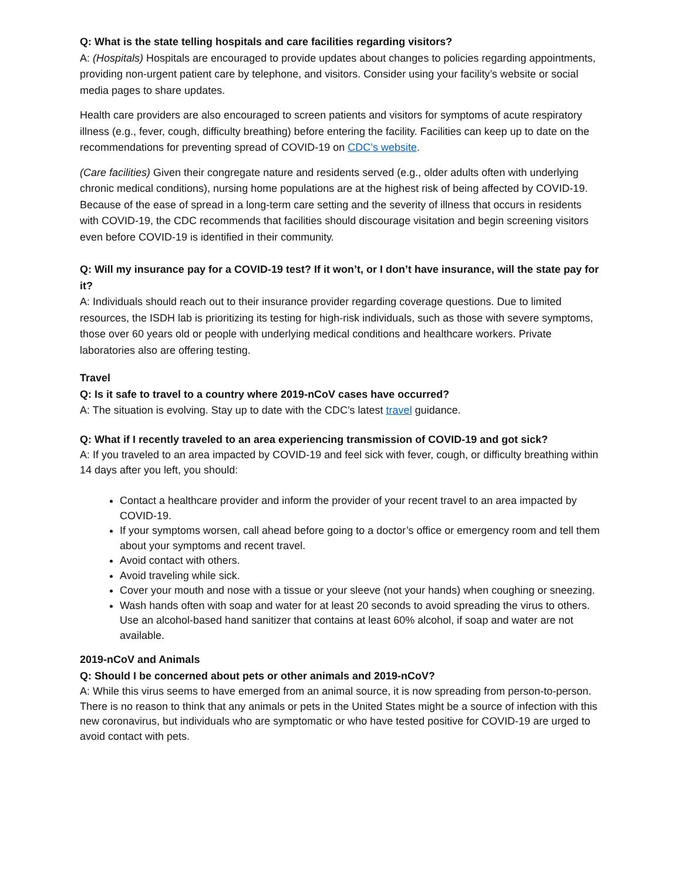Q: What is the state telling hospitals and care facilities regarding visitors?
A: (Hospitals) Hospitals are encouraged to provide updates about changes to policies regarding appointments, providing non-urgent patient care by telephone, and visitors. Consider using your facility’s website or social media pages to share updates.
Health care providers are also encouraged to screen patients and visitors for symptoms of acute respiratory illness (e.g., fever, cough, difficulty breathing) before entering the facility. Facilities can keep up to date on the recommendations for preventing spread of COVID-19 on CDC’s website.
(Care facilities) Given their congregate nature and residents served (e.g., older adults often with underlying chronic medical conditions), nursing home populations are at the highest risk of being affected by COVID-19. Because of the ease of spread in a long-term care setting and the severity of illness that occurs in residents with COVID-19, the CDC recommends that facilities should discourage visitation and begin screening visitors even before COVID-19 is identified in their community.
Q: Will my insurance pay for a COVID-19 test? If it won’t, or I don’t have insurance, will the state pay for it?
A: Individuals should reach out to their insurance provider regarding coverage questions. Due to limited resources, the ISDH lab is prioritizing its testing for high-risk individuals, such as those with severe symptoms, those over 60 years old or people with underlying medical conditions and healthcare workers. Private laboratories also are offering testing.
Travel
Q: Is it safe to travel to a country where 2019-nCoV cases have occurred?
A: The situation is evolving. Stay up to date with the CDC’s latest travel guidance.
Q: What if I recently traveled to an area experiencing transmission of COVID-19 and got sick?
A: If you traveled to an area impacted by COVID-19 and feel sick with fever, cough, or difficulty breathing within 14 days after you left, you should:
Contact a healthcare provider and inform the provider of your recent travel to an area impacted by COVID-19.
If your symptoms worsen, call ahead before going to a doctor’s office or emergency room and tell them about your symptoms and recent travel.
Avoid contact with others.
Avoid traveling while sick.
Cover your mouth and nose with a tissue or your sleeve (not your hands) when coughing or sneezing.
Wash hands often with soap and water for at least 20 seconds to avoid spreading the virus to others. Use an alcohol-based hand sanitizer that contains at least 60% alcohol, if soap and water are not available.
2019-nCoV and Animals
Q: Should I be concerned about pets or other animals and 2019-nCoV?
A: While this virus seems to have emerged from an animal source, it is now spreading from person-to-person. There is no reason to think that any animals or pets in the United States might be a source of infection with this new coronavirus, but individuals who are symptomatic or who have tested positive for COVID-19 are urged to avoid contact with pets.